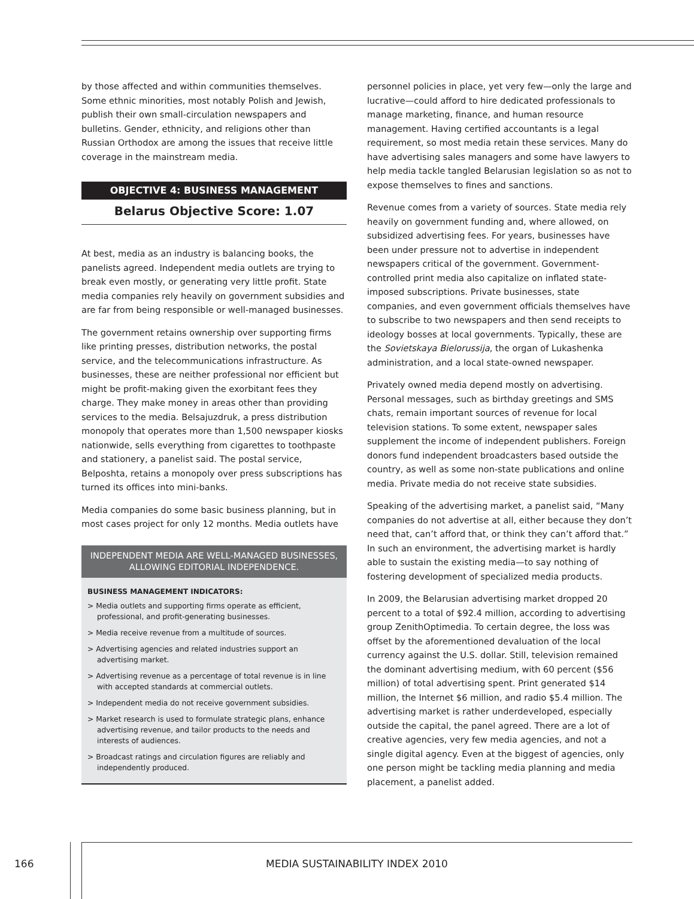by those affected and within communities themselves. Some ethnic minorities, most notably Polish and Jewish, publish their own small-circulation newspapers and bulletins. Gender, ethnicity, and religions other than Russian Orthodox are among the issues that receive little coverage in the mainstream media.
OBJECTIVE 4: BUSINESS MANAGEMENT
Belarus Objective Score: 1.07
At best, media as an industry is balancing books, the panelists agreed. Independent media outlets are trying to break even mostly, or generating very little profit. State media companies rely heavily on government subsidies and are far from being responsible or well-managed businesses.
The government retains ownership over supporting firms like printing presses, distribution networks, the postal service, and the telecommunications infrastructure. As businesses, these are neither professional nor efficient but might be profit-making given the exorbitant fees they charge. They make money in areas other than providing services to the media. Belsajuzdruk, a press distribution monopoly that operates more than 1,500 newspaper kiosks nationwide, sells everything from cigarettes to toothpaste and stationery, a panelist said. The postal service, Belposhta, retains a monopoly over press subscriptions has turned its offices into mini-banks.
Media companies do some basic business planning, but in most cases project for only 12 months. Media outlets have
INDEPENDENT MEDIA ARE WELL-MANAGED BUSINESSES, ALLOWING EDITORIAL INDEPENDENCE.
BUSINESS MANAGEMENT INDICATORS:
> Media outlets and supporting firms operate as efficient, professional, and profit-generating businesses.
> Media receive revenue from a multitude of sources.
> Advertising agencies and related industries support an advertising market.
> Advertising revenue as a percentage of total revenue is in line with accepted standards at commercial outlets.
> Independent media do not receive government subsidies.
> Market research is used to formulate strategic plans, enhance advertising revenue, and tailor products to the needs and interests of audiences.
> Broadcast ratings and circulation figures are reliably and independently produced.
personnel policies in place, yet very few—only the large and lucrative—could afford to hire dedicated professionals to manage marketing, finance, and human resource management. Having certified accountants is a legal requirement, so most media retain these services. Many do have advertising sales managers and some have lawyers to help media tackle tangled Belarusian legislation so as not to expose themselves to fines and sanctions.
Revenue comes from a variety of sources. State media rely heavily on government funding and, where allowed, on subsidized advertising fees. For years, businesses have been under pressure not to advertise in independent newspapers critical of the government. Government-controlled print media also capitalize on inflated state-imposed subscriptions. Private businesses, state companies, and even government officials themselves have to subscribe to two newspapers and then send receipts to ideology bosses at local governments. Typically, these are the Sovietskaya Bielorussija, the organ of Lukashenka administration, and a local state-owned newspaper.
Privately owned media depend mostly on advertising. Personal messages, such as birthday greetings and SMS chats, remain important sources of revenue for local television stations. To some extent, newspaper sales supplement the income of independent publishers. Foreign donors fund independent broadcasters based outside the country, as well as some non-state publications and online media. Private media do not receive state subsidies.
Speaking of the advertising market, a panelist said, “Many companies do not advertise at all, either because they don’t need that, can’t afford that, or think they can’t afford that.” In such an environment, the advertising market is hardly able to sustain the existing media—to say nothing of fostering development of specialized media products.
In 2009, the Belarusian advertising market dropped 20 percent to a total of $92.4 million, according to advertising group ZenithOptimedia. To certain degree, the loss was offset by the aforementioned devaluation of the local currency against the U.S. dollar. Still, television remained the dominant advertising medium, with 60 percent ($56 million) of total advertising spent. Print generated $14 million, the Internet $6 million, and radio $5.4 million. The advertising market is rather underdeveloped, especially outside the capital, the panel agreed. There are a lot of creative agencies, very few media agencies, and not a single digital agency. Even at the biggest of agencies, only one person might be tackling media planning and media placement, a panelist added.
166
MEDIA SUSTAINABILITY INDEX 2010